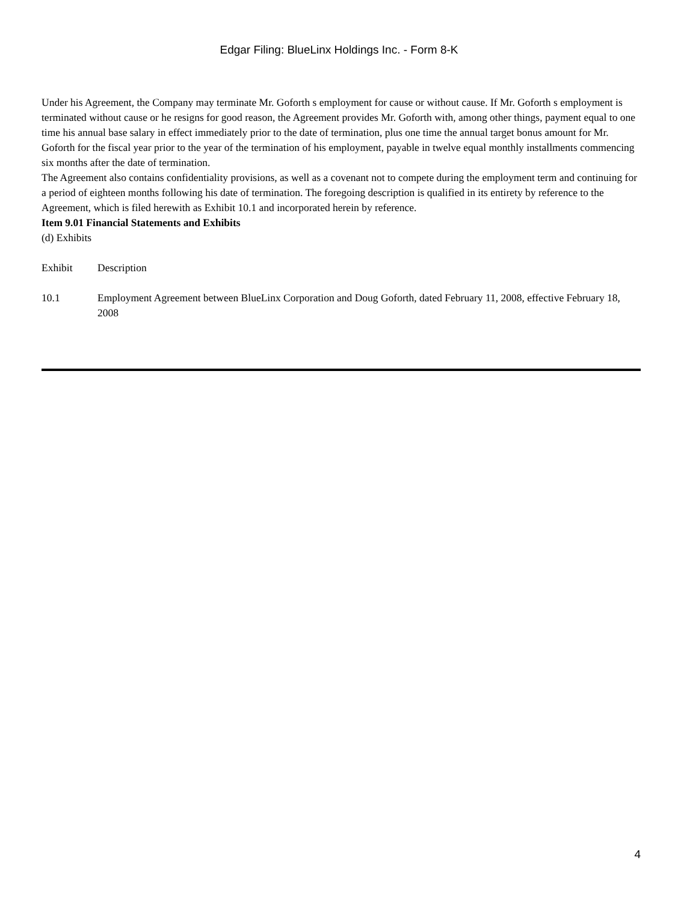Edgar Filing: BlueLinx Holdings Inc. - Form 8-K
Under his Agreement, the Company may terminate Mr. Goforth s employment for cause or without cause. If Mr. Goforth s employment is terminated without cause or he resigns for good reason, the Agreement provides Mr. Goforth with, among other things, payment equal to one time his annual base salary in effect immediately prior to the date of termination, plus one time the annual target bonus amount for Mr. Goforth for the fiscal year prior to the year of the termination of his employment, payable in twelve equal monthly installments commencing six months after the date of termination.
The Agreement also contains confidentiality provisions, as well as a covenant not to compete during the employment term and continuing for a period of eighteen months following his date of termination. The foregoing description is qualified in its entirety by reference to the Agreement, which is filed herewith as Exhibit 10.1 and incorporated herein by reference.
Item 9.01 Financial Statements and Exhibits
(d) Exhibits
| Exhibit | Description |
| 10.1 | Employment Agreement between BlueLinx Corporation and Doug Goforth, dated February 11, 2008, effective February 18, 2008 |
4